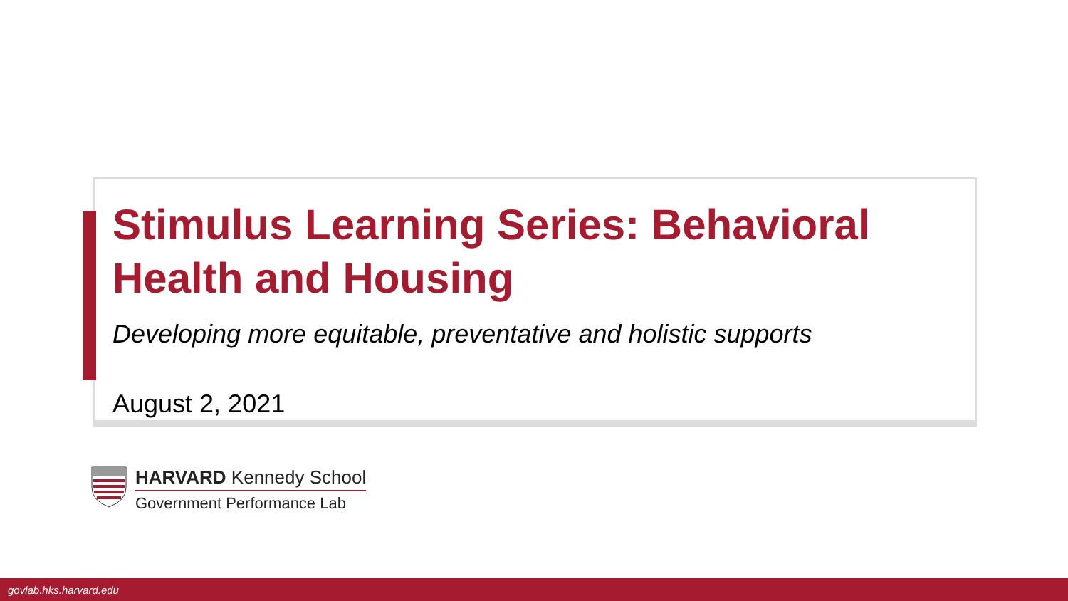Stimulus Learning Series: Behavioral Health and Housing
Developing more equitable, preventative and holistic supports
August 2, 2021
HARVARD Kennedy School
Government Performance Lab
govlab.hks.harvard.edu